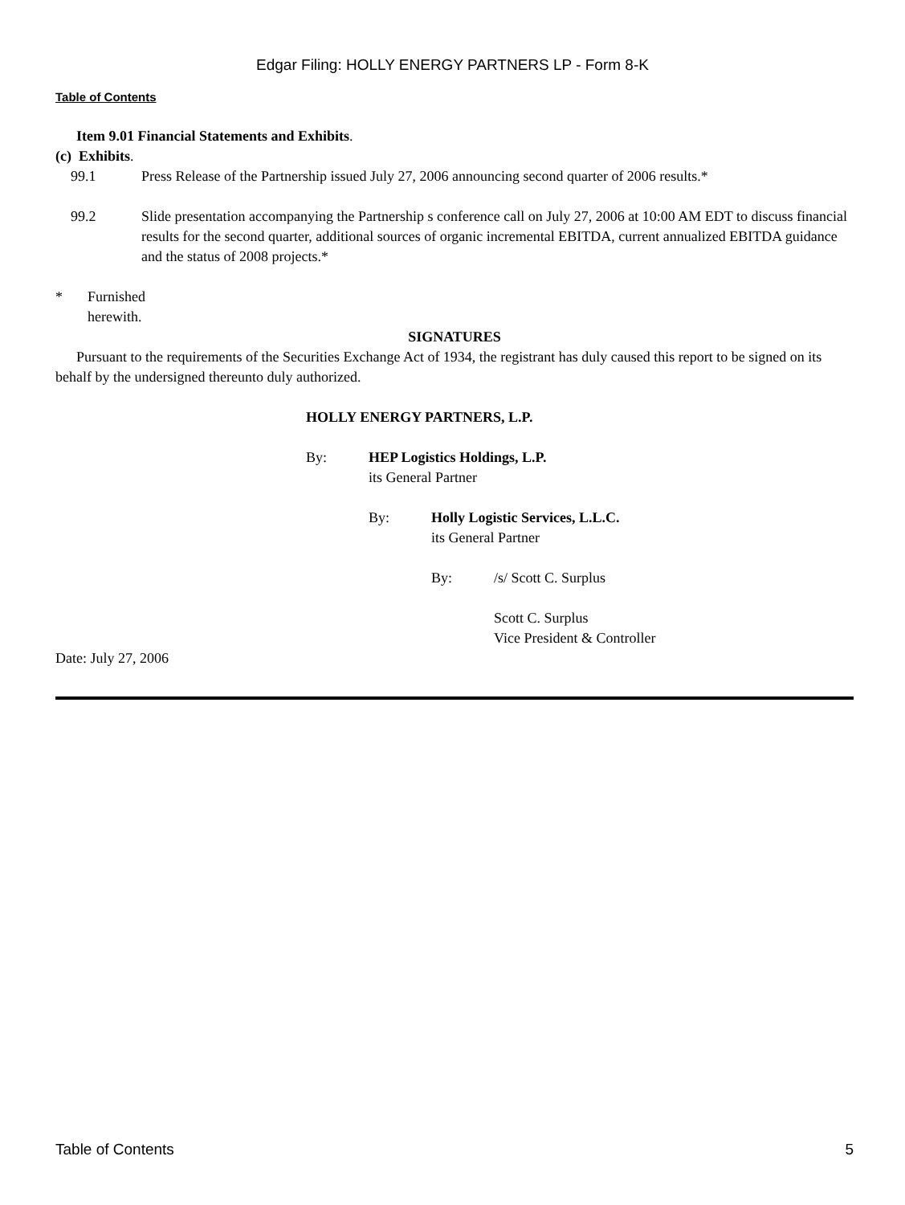Edgar Filing: HOLLY ENERGY PARTNERS LP - Form 8-K
Table of Contents
Item 9.01 Financial Statements and Exhibits.
(c) Exhibits.
99.1 Press Release of the Partnership issued July 27, 2006 announcing second quarter of 2006 results.*
99.2 Slide presentation accompanying the Partnership s conference call on July 27, 2006 at 10:00 AM EDT to discuss financial results for the second quarter, additional sources of organic incremental EBITDA, current annualized EBITDA guidance and the status of 2008 projects.*
* Furnished
herewith.
SIGNATURES
Pursuant to the requirements of the Securities Exchange Act of 1934, the registrant has duly caused this report to be signed on its behalf by the undersigned thereunto duly authorized.
HOLLY ENERGY PARTNERS, L.P.
By: HEP Logistics Holdings, L.P.
its General Partner
By: Holly Logistic Services, L.L.C.
its General Partner
By: /s/ Scott C. Surplus
Scott C. Surplus
Vice President & Controller
Date: July 27, 2006
Table of Contents 5